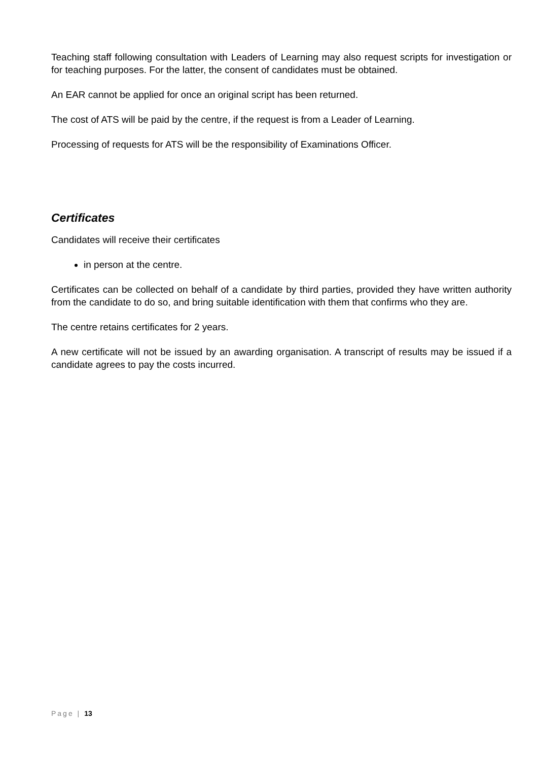Teaching staff following consultation with Leaders of Learning may also request scripts for investigation or for teaching purposes. For the latter, the consent of candidates must be obtained.
An EAR cannot be applied for once an original script has been returned.
The cost of ATS will be paid by the centre, if the request is from a Leader of Learning.
Processing of requests for ATS will be the responsibility of Examinations Officer.
Certificates
Candidates will receive their certificates
in person at the centre.
Certificates can be collected on behalf of a candidate by third parties, provided they have written authority from the candidate to do so, and bring suitable identification with them that confirms who they are.
The centre retains certificates for 2 years.
A new certificate will not be issued by an awarding organisation. A transcript of results may be issued if a candidate agrees to pay the costs incurred.
Page | 13